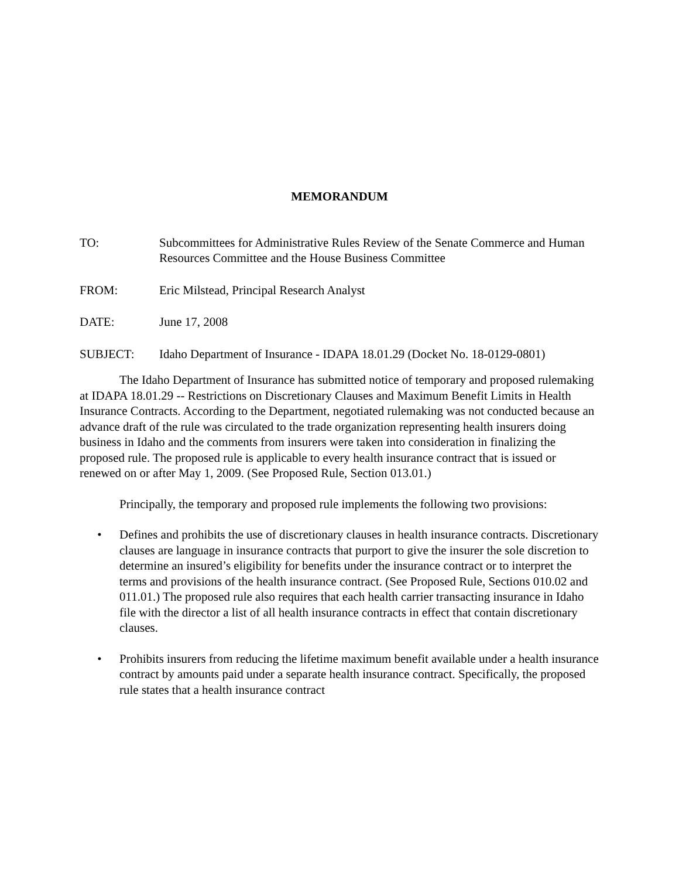MEMORANDUM
TO: Subcommittees for Administrative Rules Review of the Senate Commerce and Human Resources Committee and the House Business Committee
FROM: Eric Milstead, Principal Research Analyst
DATE: June 17, 2008
SUBJECT: Idaho Department of Insurance - IDAPA 18.01.29 (Docket No. 18-0129-0801)
The Idaho Department of Insurance has submitted notice of temporary and proposed rulemaking at IDAPA 18.01.29 -- Restrictions on Discretionary Clauses and Maximum Benefit Limits in Health Insurance Contracts. According to the Department, negotiated rulemaking was not conducted because an advance draft of the rule was circulated to the trade organization representing health insurers doing business in Idaho and the comments from insurers were taken into consideration in finalizing the proposed rule. The proposed rule is applicable to every health insurance contract that is issued or renewed on or after May 1, 2009. (See Proposed Rule, Section 013.01.)
Principally, the temporary and proposed rule implements the following two provisions:
• Defines and prohibits the use of discretionary clauses in health insurance contracts. Discretionary clauses are language in insurance contracts that purport to give the insurer the sole discretion to determine an insured’s eligibility for benefits under the insurance contract or to interpret the terms and provisions of the health insurance contract. (See Proposed Rule, Sections 010.02 and 011.01.) The proposed rule also requires that each health carrier transacting insurance in Idaho file with the director a list of all health insurance contracts in effect that contain discretionary clauses.
• Prohibits insurers from reducing the lifetime maximum benefit available under a health insurance contract by amounts paid under a separate health insurance contract. Specifically, the proposed rule states that a health insurance contract